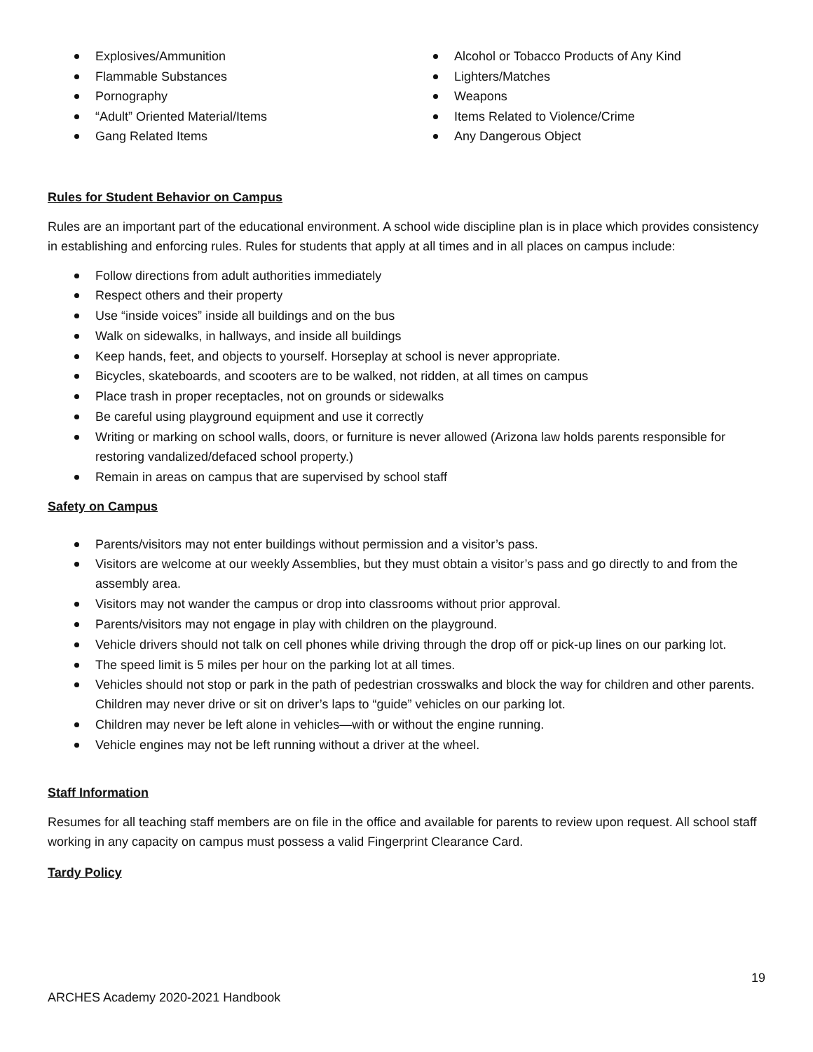Explosives/Ammunition
Flammable Substances
Pornography
“Adult” Oriented Material/Items
Gang Related Items
Alcohol or Tobacco Products of Any Kind
Lighters/Matches
Weapons
Items Related to Violence/Crime
Any Dangerous Object
Rules for Student Behavior on Campus
Rules are an important part of the educational environment. A school wide discipline plan is in place which provides consistency in establishing and enforcing rules. Rules for students that apply at all times and in all places on campus include:
Follow directions from adult authorities immediately
Respect others and their property
Use “inside voices” inside all buildings and on the bus
Walk on sidewalks, in hallways, and inside all buildings
Keep hands, feet, and objects to yourself. Horseplay at school is never appropriate.
Bicycles, skateboards, and scooters are to be walked, not ridden, at all times on campus
Place trash in proper receptacles, not on grounds or sidewalks
Be careful using playground equipment and use it correctly
Writing or marking on school walls, doors, or furniture is never allowed (Arizona law holds parents responsible for restoring vandalized/defaced school property.)
Remain in areas on campus that are supervised by school staff
Safety on Campus
Parents/visitors may not enter buildings without permission and a visitor’s pass.
Visitors are welcome at our weekly Assemblies, but they must obtain a visitor’s pass and go directly to and from the assembly area.
Visitors may not wander the campus or drop into classrooms without prior approval.
Parents/visitors may not engage in play with children on the playground.
Vehicle drivers should not talk on cell phones while driving through the drop off or pick-up lines on our parking lot.
The speed limit is 5 miles per hour on the parking lot at all times.
Vehicles should not stop or park in the path of pedestrian crosswalks and block the way for children and other parents. Children may never drive or sit on driver’s laps to “guide” vehicles on our parking lot.
Children may never be left alone in vehicles—with or without the engine running.
Vehicle engines may not be left running without a driver at the wheel.
Staff Information
Resumes for all teaching staff members are on file in the office and available for parents to review upon request. All school staff working in any capacity on campus must possess a valid Fingerprint Clearance Card.
Tardy Policy
19
ARCHES Academy 2020-2021 Handbook